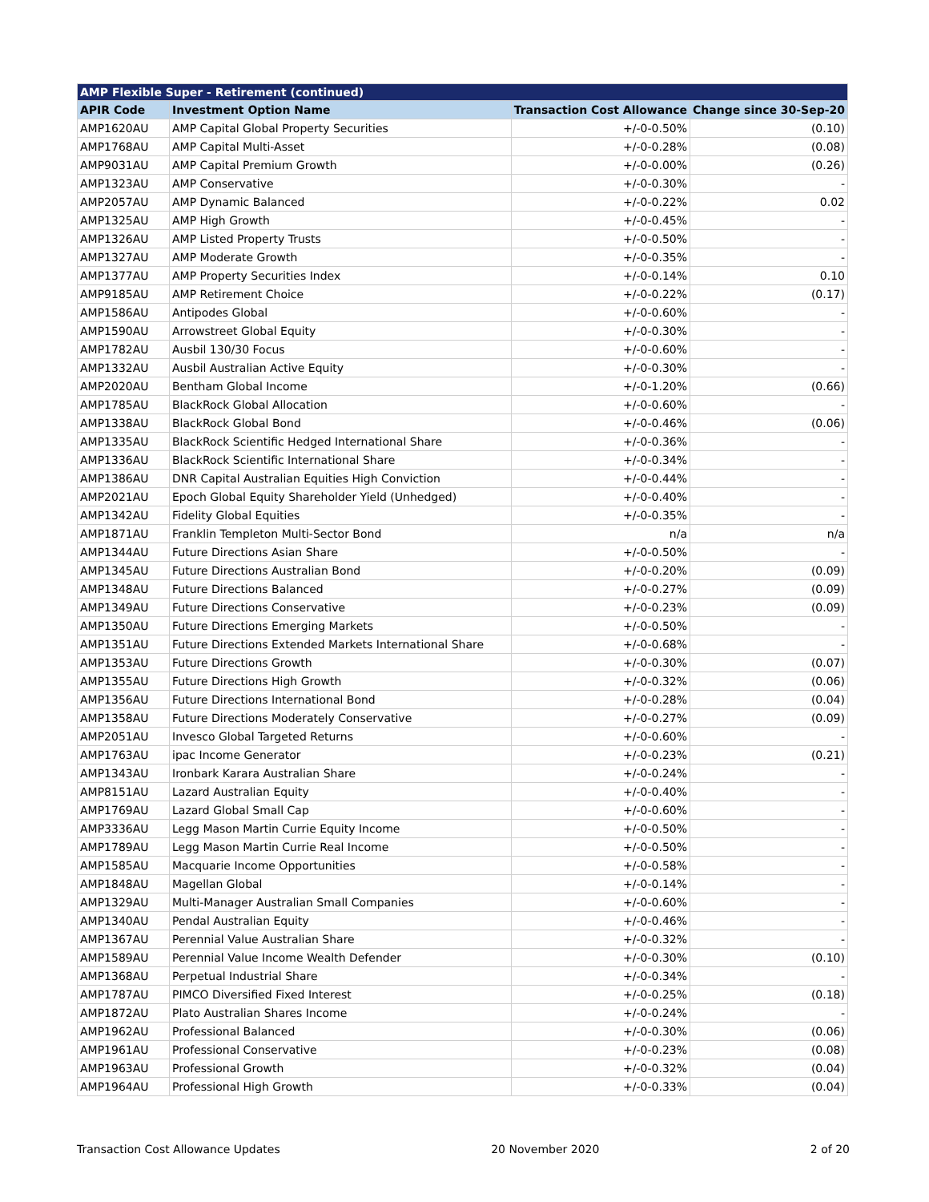| AMP Flexible Super - Retirement (continued) | | | |
| --- | --- | --- | --- |
| APIR Code | Investment Option Name | Transaction Cost Allowance | Change since 30-Sep-20 |
| AMP1620AU | AMP Capital Global Property Securities | +/-0-0.50% | (0.10) |
| AMP1768AU | AMP Capital Multi-Asset | +/-0-0.28% | (0.08) |
| AMP9031AU | AMP Capital Premium Growth | +/-0-0.00% | (0.26) |
| AMP1323AU | AMP Conservative | +/-0-0.30% | - |
| AMP2057AU | AMP Dynamic Balanced | +/-0-0.22% | 0.02 |
| AMP1325AU | AMP High Growth | +/-0-0.45% | - |
| AMP1326AU | AMP Listed Property Trusts | +/-0-0.50% | - |
| AMP1327AU | AMP Moderate Growth | +/-0-0.35% | - |
| AMP1377AU | AMP Property Securities Index | +/-0-0.14% | 0.10 |
| AMP9185AU | AMP Retirement Choice | +/-0-0.22% | (0.17) |
| AMP1586AU | Antipodes Global | +/-0-0.60% | - |
| AMP1590AU | Arrowstreet Global Equity | +/-0-0.30% | - |
| AMP1782AU | Ausbil 130/30 Focus | +/-0-0.60% | - |
| AMP1332AU | Ausbil Australian Active Equity | +/-0-0.30% | - |
| AMP2020AU | Bentham Global Income | +/-0-1.20% | (0.66) |
| AMP1785AU | BlackRock Global Allocation | +/-0-0.60% | - |
| AMP1338AU | BlackRock Global Bond | +/-0-0.46% | (0.06) |
| AMP1335AU | BlackRock Scientific Hedged International Share | +/-0-0.36% | - |
| AMP1336AU | BlackRock Scientific International Share | +/-0-0.34% | - |
| AMP1386AU | DNR Capital Australian Equities High Conviction | +/-0-0.44% | - |
| AMP2021AU | Epoch Global Equity Shareholder Yield (Unhedged) | +/-0-0.40% | - |
| AMP1342AU | Fidelity Global Equities | +/-0-0.35% | - |
| AMP1871AU | Franklin Templeton Multi-Sector Bond | n/a | n/a |
| AMP1344AU | Future Directions Asian Share | +/-0-0.50% | - |
| AMP1345AU | Future Directions Australian Bond | +/-0-0.20% | (0.09) |
| AMP1348AU | Future Directions Balanced | +/-0-0.27% | (0.09) |
| AMP1349AU | Future Directions Conservative | +/-0-0.23% | (0.09) |
| AMP1350AU | Future Directions Emerging Markets | +/-0-0.50% | - |
| AMP1351AU | Future Directions Extended Markets International Share | +/-0-0.68% | - |
| AMP1353AU | Future Directions Growth | +/-0-0.30% | (0.07) |
| AMP1355AU | Future Directions High Growth | +/-0-0.32% | (0.06) |
| AMP1356AU | Future Directions International Bond | +/-0-0.28% | (0.04) |
| AMP1358AU | Future Directions Moderately Conservative | +/-0-0.27% | (0.09) |
| AMP2051AU | Invesco Global Targeted Returns | +/-0-0.60% | - |
| AMP1763AU | ipac Income Generator | +/-0-0.23% | (0.21) |
| AMP1343AU | Ironbark Karara Australian Share | +/-0-0.24% | - |
| AMP8151AU | Lazard Australian Equity | +/-0-0.40% | - |
| AMP1769AU | Lazard Global Small Cap | +/-0-0.60% | - |
| AMP3336AU | Legg Mason Martin Currie Equity Income | +/-0-0.50% | - |
| AMP1789AU | Legg Mason Martin Currie Real Income | +/-0-0.50% | - |
| AMP1585AU | Macquarie Income Opportunities | +/-0-0.58% | - |
| AMP1848AU | Magellan Global | +/-0-0.14% | - |
| AMP1329AU | Multi-Manager Australian Small Companies | +/-0-0.60% | - |
| AMP1340AU | Pendal Australian Equity | +/-0-0.46% | - |
| AMP1367AU | Perennial Value Australian Share | +/-0-0.32% | - |
| AMP1589AU | Perennial Value Income Wealth Defender | +/-0-0.30% | (0.10) |
| AMP1368AU | Perpetual Industrial Share | +/-0-0.34% | - |
| AMP1787AU | PIMCO Diversified Fixed Interest | +/-0-0.25% | (0.18) |
| AMP1872AU | Plato Australian Shares Income | +/-0-0.24% | - |
| AMP1962AU | Professional Balanced | +/-0-0.30% | (0.06) |
| AMP1961AU | Professional Conservative | +/-0-0.23% | (0.08) |
| AMP1963AU | Professional Growth | +/-0-0.32% | (0.04) |
| AMP1964AU | Professional High Growth | +/-0-0.33% | (0.04) |
Transaction Cost Allowance Updates 20 November 2020 2 of 20